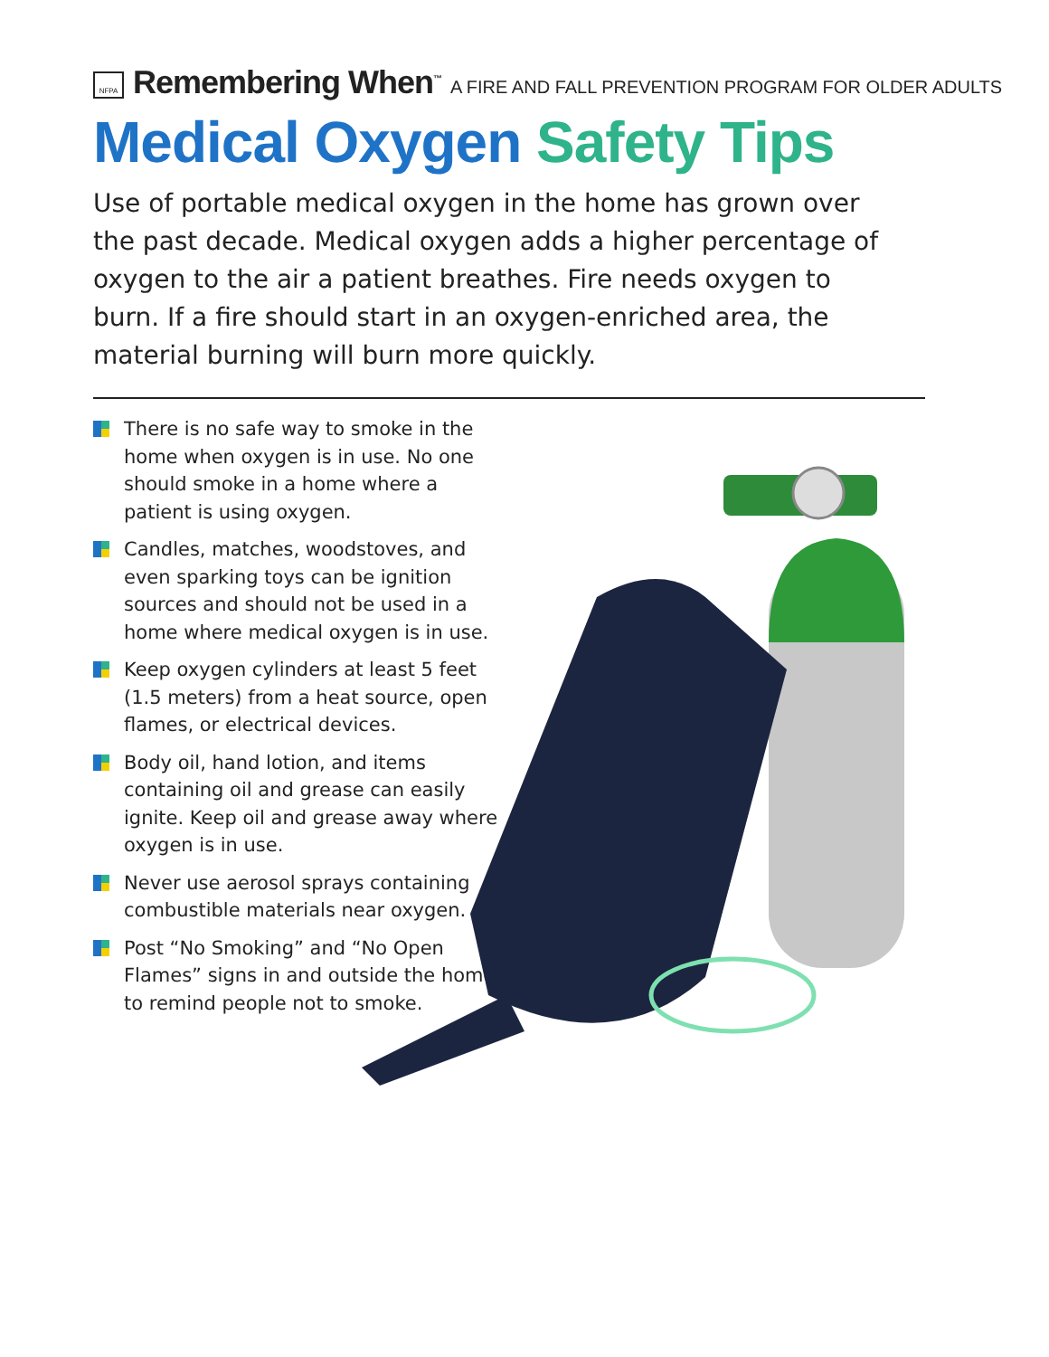NFPA Remembering When<sup>™</sup> A FIRE AND FALL PREVENTION PROGRAM FOR OLDER ADULTS
Medical Oxygen Safety Tips
Use of portable medical oxygen in the home has grown over the past decade. Medical oxygen adds a higher percentage of oxygen to the air a patient breathes. Fire needs oxygen to burn. If a fire should start in an oxygen-enriched area, the material burning will burn more quickly.
There is no safe way to smoke in the home when oxygen is in use. No one should smoke in a home where a patient is using oxygen.
Candles, matches, woodstoves, and even sparking toys can be ignition sources and should not be used in a home where medical oxygen is in use.
Keep oxygen cylinders at least 5 feet (1.5 meters) from a heat source, open flames, or electrical devices.
Body oil, hand lotion, and items containing oil and grease can easily ignite. Keep oil and grease away where oxygen is in use.
Never use aerosol sprays containing combustible materials near oxygen.
Post “No Smoking” and “No Open Flames” signs in and outside the home to remind people not to smoke.